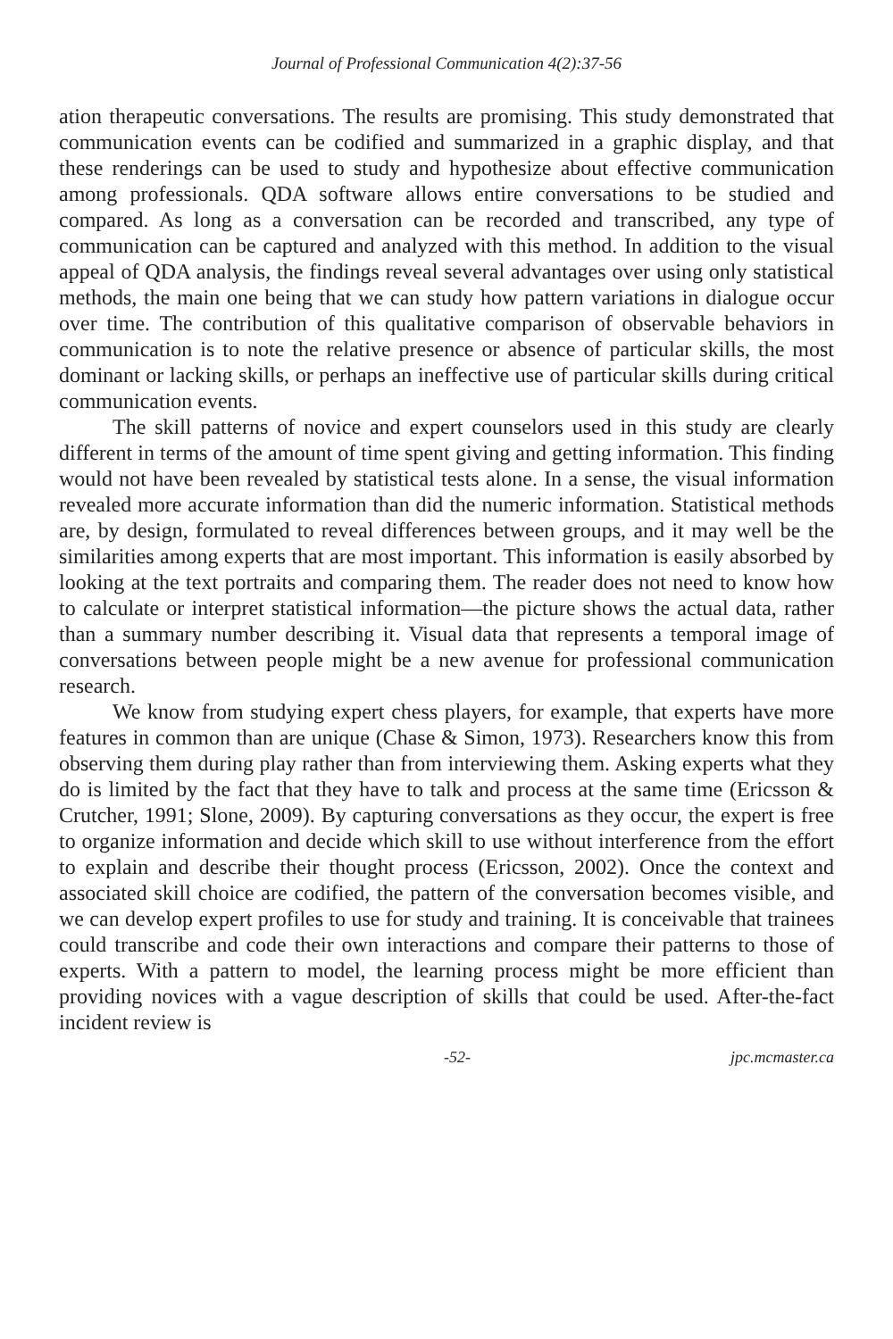Journal of Professional Communication 4(2):37-56
ation therapeutic conversations. The results are promising. This study demonstrated that communication events can be codified and summarized in a graphic display, and that these renderings can be used to study and hypothesize about effective communication among professionals. QDA software allows entire conversations to be studied and compared. As long as a conversation can be recorded and transcribed, any type of communication can be captured and analyzed with this method. In addition to the visual appeal of QDA analysis, the findings reveal several advantages over using only statistical methods, the main one being that we can study how pattern variations in dialogue occur over time. The contribution of this qualitative comparison of observable behaviors in communication is to note the relative presence or absence of particular skills, the most dominant or lacking skills, or perhaps an ineffective use of particular skills during critical communication events.
The skill patterns of novice and expert counselors used in this study are clearly different in terms of the amount of time spent giving and getting information. This finding would not have been revealed by statistical tests alone. In a sense, the visual information revealed more accurate information than did the numeric information. Statistical methods are, by design, formulated to reveal differences between groups, and it may well be the similarities among experts that are most important. This information is easily absorbed by looking at the text portraits and comparing them. The reader does not need to know how to calculate or interpret statistical information—the picture shows the actual data, rather than a summary number describing it. Visual data that represents a temporal image of conversations between people might be a new avenue for professional communication research.
We know from studying expert chess players, for example, that experts have more features in common than are unique (Chase & Simon, 1973). Researchers know this from observing them during play rather than from interviewing them. Asking experts what they do is limited by the fact that they have to talk and process at the same time (Ericsson & Crutcher, 1991; Slone, 2009). By capturing conversations as they occur, the expert is free to organize information and decide which skill to use without interference from the effort to explain and describe their thought process (Ericsson, 2002). Once the context and associated skill choice are codified, the pattern of the conversation becomes visible, and we can develop expert profiles to use for study and training. It is conceivable that trainees could transcribe and code their own interactions and compare their patterns to those of experts. With a pattern to model, the learning process might be more efficient than providing novices with a vague description of skills that could be used. After-the-fact incident review is
-52- jpc.mcmaster.ca